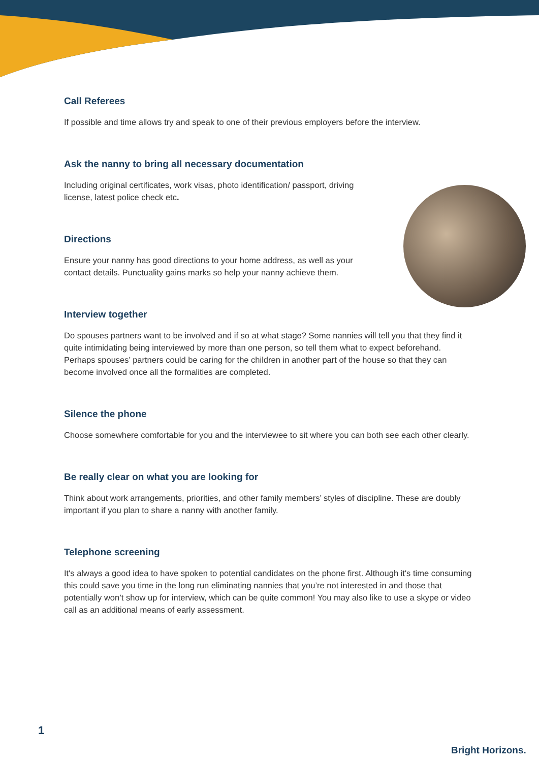Call Referees
If possible and time allows try and speak to one of their previous employers before the interview.
Ask the nanny to bring all necessary documentation
Including original certificates, work visas, photo identification/ passport, driving license, latest police check etc.
Directions
Ensure your nanny has good directions to your home address, as well as your contact details. Punctuality gains marks so help your nanny achieve them.
Interview together
Do spouses partners want to be involved and if so at what stage? Some nannies will tell you that they find it quite intimidating being interviewed by more than one person, so tell them what to expect beforehand. Perhaps spouses’ partners could be caring for the children in another part of the house so that they can become involved once all the formalities are completed.
Silence the phone
Choose somewhere comfortable for you and the interviewee to sit where you can both see each other clearly.
Be really clear on what you are looking for
Think about work arrangements, priorities, and other family members’ styles of discipline. These are doubly important if you plan to share a nanny with another family.
Telephone screening
It's always a good idea to have spoken to potential candidates on the phone first. Although it's time consuming this could save you time in the long run eliminating nannies that you’re not interested in and those that potentially won’t show up for interview, which can be quite common! You may also like to use a skype or video call as an additional means of early assessment.
1
Bright Horizons.